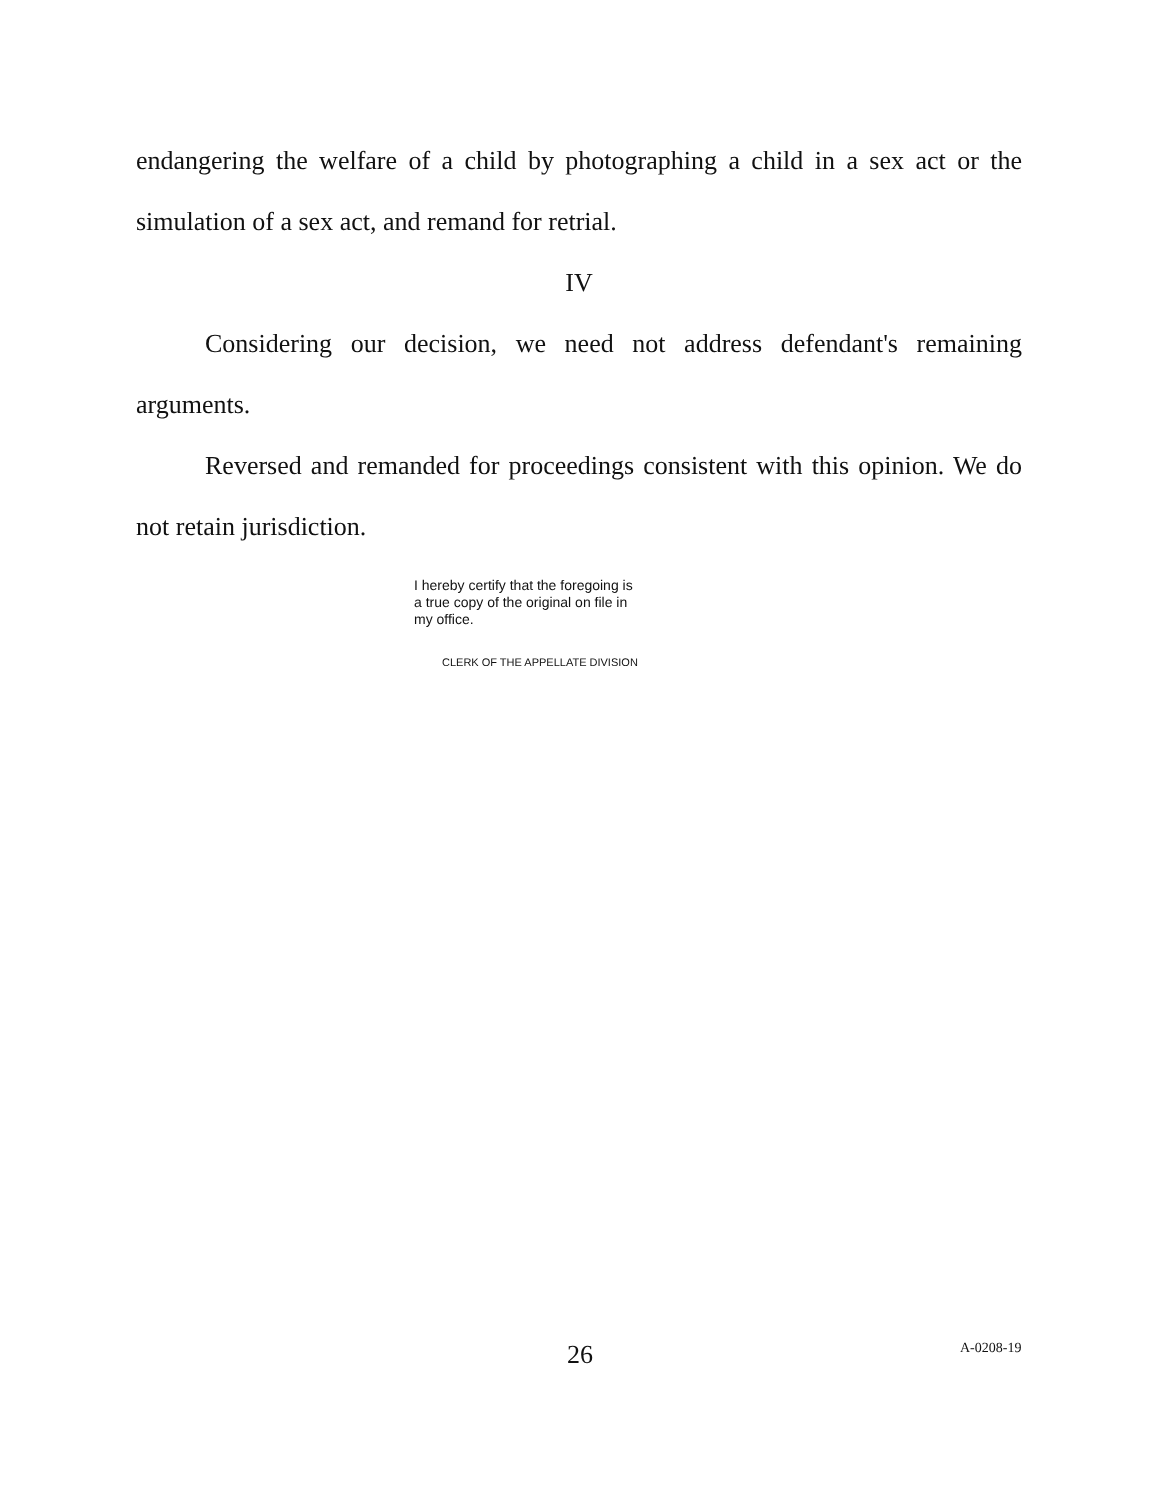endangering the welfare of a child by photographing a child in a sex act or the simulation of a sex act, and remand for retrial.
IV
Considering our decision, we need not address defendant's remaining arguments.
Reversed and remanded for proceedings consistent with this opinion. We do not retain jurisdiction.
I hereby certify that the foregoing is a true copy of the original on file in my office.
CLERK OF THE APPELLATE DIVISION
26 A-0208-19